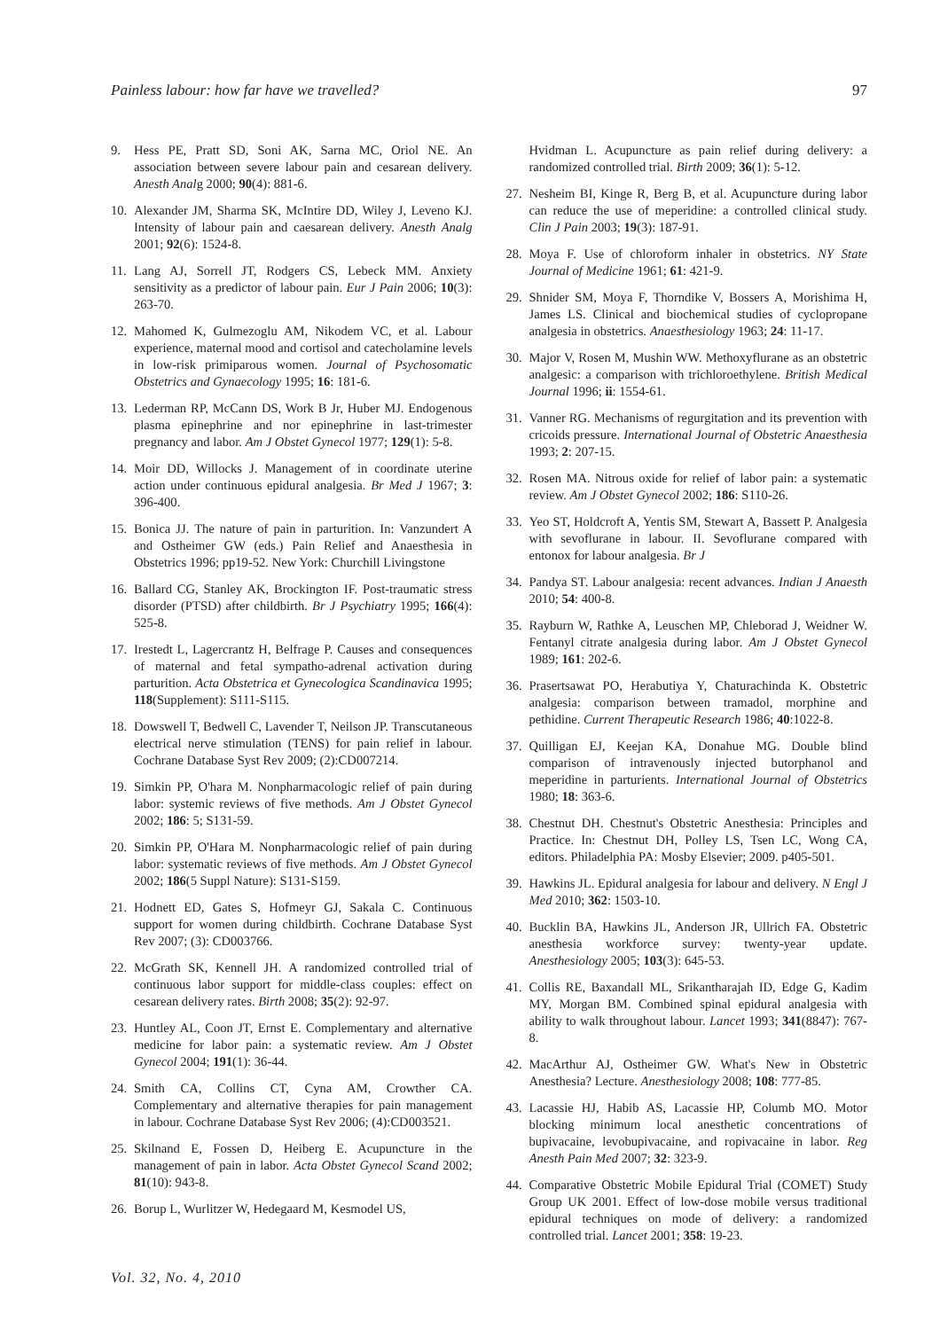Painless labour: how far have we travelled? 97
9. Hess PE, Pratt SD, Soni AK, Sarna MC, Oriol NE. An association between severe labour pain and cesarean delivery. Anesth Analg 2000; 90(4): 881-6.
10. Alexander JM, Sharma SK, McIntire DD, Wiley J, Leveno KJ. Intensity of labour pain and caesarean delivery. Anesth Analg 2001; 92(6): 1524-8.
11. Lang AJ, Sorrell JT, Rodgers CS, Lebeck MM. Anxiety sensitivity as a predictor of labour pain. Eur J Pain 2006; 10(3): 263-70.
12. Mahomed K, Gulmezoglu AM, Nikodem VC, et al. Labour experience, maternal mood and cortisol and catecholamine levels in low-risk primiparous women. Journal of Psychosomatic Obstetrics and Gynaecology 1995; 16: 181-6.
13. Lederman RP, McCann DS, Work B Jr, Huber MJ. Endogenous plasma epinephrine and nor epinephrine in last-trimester pregnancy and labor. Am J Obstet Gynecol 1977; 129(1): 5-8.
14. Moir DD, Willocks J. Management of in coordinate uterine action under continuous epidural analgesia. Br Med J 1967; 3: 396-400.
15. Bonica JJ. The nature of pain in parturition. In: Vanzundert A and Ostheimer GW (eds.) Pain Relief and Anaesthesia in Obstetrics 1996; pp19-52. New York: Churchill Livingstone
16. Ballard CG, Stanley AK, Brockington IF. Post-traumatic stress disorder (PTSD) after childbirth. Br J Psychiatry 1995; 166(4): 525-8.
17. Irestedt L, Lagercrantz H, Belfrage P. Causes and consequences of maternal and fetal sympatho-adrenal activation during parturition. Acta Obstetrica et Gynecologica Scandinavica 1995; 118(Supplement): S111-S115.
18. Dowswell T, Bedwell C, Lavender T, Neilson JP. Transcutaneous electrical nerve stimulation (TENS) for pain relief in labour. Cochrane Database Syst Rev 2009; (2):CD007214.
19. Simkin PP, O'hara M. Nonpharmacologic relief of pain during labor: systemic reviews of five methods. Am J Obstet Gynecol 2002; 186: 5; S131-59.
20. Simkin PP, O'Hara M. Nonpharmacologic relief of pain during labor: systematic reviews of five methods. Am J Obstet Gynecol 2002; 186(5 Suppl Nature): S131-S159.
21. Hodnett ED, Gates S, Hofmeyr GJ, Sakala C. Continuous support for women during childbirth. Cochrane Database Syst Rev 2007; (3): CD003766.
22. McGrath SK, Kennell JH. A randomized controlled trial of continuous labor support for middle-class couples: effect on cesarean delivery rates. Birth 2008; 35(2): 92-97.
23. Huntley AL, Coon JT, Ernst E. Complementary and alternative medicine for labor pain: a systematic review. Am J Obstet Gynecol 2004; 191(1): 36-44.
24. Smith CA, Collins CT, Cyna AM, Crowther CA. Complementary and alternative therapies for pain management in labour. Cochrane Database Syst Rev 2006; (4):CD003521.
25. Skilnand E, Fossen D, Heiberg E. Acupuncture in the management of pain in labor. Acta Obstet Gynecol Scand 2002; 81(10): 943-8.
26. Borup L, Wurlitzer W, Hedegaard M, Kesmodel US,
Hvidman L. Acupuncture as pain relief during delivery: a randomized controlled trial. Birth 2009; 36(1): 5-12.
27. Nesheim BI, Kinge R, Berg B, et al. Acupuncture during labor can reduce the use of meperidine: a controlled clinical study. Clin J Pain 2003; 19(3): 187-91.
28. Moya F. Use of chloroform inhaler in obstetrics. NY State Journal of Medicine 1961; 61: 421-9.
29. Shnider SM, Moya F, Thorndike V, Bossers A, Morishima H, James LS. Clinical and biochemical studies of cyclopropane analgesia in obstetrics. Anaesthesiology 1963; 24: 11-17.
30. Major V, Rosen M, Mushin WW. Methoxyflurane as an obstetric analgesic: a comparison with trichloroethylene. British Medical Journal 1996; ii: 1554-61.
31. Vanner RG. Mechanisms of regurgitation and its prevention with cricoids pressure. International Journal of Obstetric Anaesthesia 1993; 2: 207-15.
32. Rosen MA. Nitrous oxide for relief of labor pain: a systematic review. Am J Obstet Gynecol 2002; 186: S110-26.
33. Yeo ST, Holdcroft A, Yentis SM, Stewart A, Bassett P. Analgesia with sevoflurane in labour. II. Sevoflurane compared with entonox for labour analgesia. Br J
34. Pandya ST. Labour analgesia: recent advances. Indian J Anaesth 2010; 54: 400-8.
35. Rayburn W, Rathke A, Leuschen MP, Chleborad J, Weidner W. Fentanyl citrate analgesia during labor. Am J Obstet Gynecol 1989; 161: 202-6.
36. Prasertsawat PO, Herabutiya Y, Chaturachinda K. Obstetric analgesia: comparison between tramadol, morphine and pethidine. Current Therapeutic Research 1986; 40:1022-8.
37. Quilligan EJ, Keejan KA, Donahue MG. Double blind comparison of intravenously injected butorphanol and meperidine in parturients. International Journal of Obstetrics 1980; 18: 363-6.
38. Chestnut DH. Chestnut's Obstetric Anesthesia: Principles and Practice. In: Chestnut DH, Polley LS, Tsen LC, Wong CA, editors. Philadelphia PA: Mosby Elsevier; 2009. p405-501.
39. Hawkins JL. Epidural analgesia for labour and delivery. N Engl J Med 2010; 362: 1503-10.
40. Bucklin BA, Hawkins JL, Anderson JR, Ullrich FA. Obstetric anesthesia workforce survey: twenty-year update. Anesthesiology 2005; 103(3): 645-53.
41. Collis RE, Baxandall ML, Srikantharajah ID, Edge G, Kadim MY, Morgan BM. Combined spinal epidural analgesia with ability to walk throughout labour. Lancet 1993; 341(8847): 767-8.
42. MacArthur AJ, Ostheimer GW. What's New in Obstetric Anesthesia? Lecture. Anesthesiology 2008; 108: 777-85.
43. Lacassie HJ, Habib AS, Lacassie HP, Columb MO. Motor blocking minimum local anesthetic concentrations of bupivacaine, levobupivacaine, and ropivacaine in labor. Reg Anesth Pain Med 2007; 32: 323-9.
44. Comparative Obstetric Mobile Epidural Trial (COMET) Study Group UK 2001. Effect of low-dose mobile versus traditional epidural techniques on mode of delivery: a randomized controlled trial. Lancet 2001; 358: 19-23.
Vol. 32, No. 4, 2010